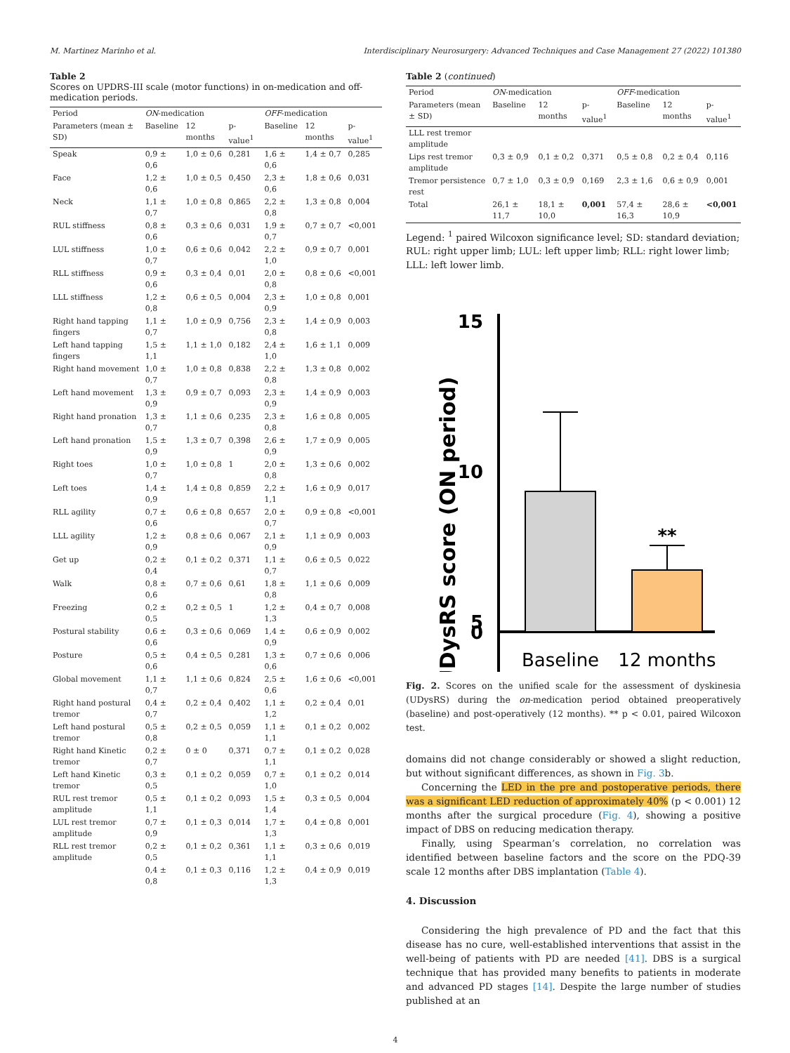M. Martinez Marinho et al. Interdisciplinary Neurosurgery: Advanced Techniques and Case Management 27 (2022) 101380
Table 2
Scores on UPDRS-III scale (motor functions) in on-medication and off-medication periods.
| Period | ON -medication | | | OFF -medication | | |
| --- | --- | --- | --- | --- | --- | --- |
| Parameters (mean ± SD) | Baseline | 12 months | p-value<sup>1</sup> | Baseline | 12 months | p-value<sup>1</sup> |
| Speak | 0,9 ± 0,6 | 1,0 ± 0,6 | 0,281 | 1,6 ± 0,6 | 1,4 ± 0,7 | 0,285 |
| Face | 1,2 ± 0,6 | 1,0 ± 0,5 | 0,450 | 2,3 ± 0,6 | 1,8 ± 0,6 | 0,031 |
| Neck | 1,1 ± 0,7 | 1,0 ± 0,8 | 0,865 | 2,2 ± 0,8 | 1,3 ± 0,8 | 0,004 |
| RUL stiffness | 0,8 ± 0,6 | 0,3 ± 0,6 | 0,031 | 1,9 ± 0,7 | 0,7 ± 0,7 | <0,001 |
| LUL stiffness | 1,0 ± 0,7 | 0,6 ± 0,6 | 0,042 | 2,2 ± 1,0 | 0,9 ± 0,7 | 0,001 |
| RLL stiffness | 0,9 ± 0,6 | 0,3 ± 0,4 | 0,01 | 2,0 ± 0,8 | 0,8 ± 0,6 | <0,001 |
| LLL stiffness | 1,2 ± 0,8 | 0,6 ± 0,5 | 0,004 | 2,3 ± 0,9 | 1,0 ± 0,8 | 0,001 |
| Right hand tapping fingers | 1,1 ± 0,7 | 1,0 ± 0,9 | 0,756 | 2,3 ± 0,8 | 1,4 ± 0,9 | 0,003 |
| Left hand tapping fingers | 1,5 ± 1,1 | 1,1 ± 1,0 | 0,182 | 2,4 ± 1,0 | 1,6 ± 1,1 | 0,009 |
| Right hand movement | 1,0 ± 0,7 | 1,0 ± 0,8 | 0,838 | 2,2 ± 0,8 | 1,3 ± 0,8 | 0,002 |
| Left hand movement | 1,3 ± 0,9 | 0,9 ± 0,7 | 0,093 | 2,3 ± 0,9 | 1,4 ± 0,9 | 0,003 |
| Right hand pronation | 1,3 ± 0,7 | 1,1 ± 0,6 | 0,235 | 2,3 ± 0,8 | 1,6 ± 0,8 | 0,005 |
| Left hand pronation | 1,5 ± 0,9 | 1,3 ± 0,7 | 0,398 | 2,6 ± 0,9 | 1,7 ± 0,9 | 0,005 |
| Right toes | 1,0 ± 0,7 | 1,0 ± 0,8 | 1 | 2,0 ± 0,8 | 1,3 ± 0,6 | 0,002 |
| Left toes | 1,4 ± 0,9 | 1,4 ± 0,8 | 0,859 | 2,2 ± 1,1 | 1,6 ± 0,9 | 0,017 |
| RLL agility | 0,7 ± 0,6 | 0,6 ± 0,8 | 0,657 | 2,0 ± 0,7 | 0,9 ± 0,8 | <0,001 |
| LLL agility | 1,2 ± 0,9 | 0,8 ± 0,6 | 0,067 | 2,1 ± 0,9 | 1,1 ± 0,9 | 0,003 |
| Get up | 0,2 ± 0,4 | 0,1 ± 0,2 | 0,371 | 1,1 ± 0,7 | 0,6 ± 0,5 | 0,022 |
| Walk | 0,8 ± 0,6 | 0,7 ± 0,6 | 0,61 | 1,8 ± 0,8 | 1,1 ± 0,6 | 0,009 |
| Freezing | 0,2 ± 0,5 | 0,2 ± 0,5 | 1 | 1,2 ± 1,3 | 0,4 ± 0,7 | 0,008 |
| Postural stability | 0,6 ± 0,6 | 0,3 ± 0,6 | 0,069 | 1,4 ± 0,9 | 0,6 ± 0,9 | 0,002 |
| Posture | 0,5 ± 0,6 | 0,4 ± 0,5 | 0,281 | 1,3 ± 0,6 | 0,7 ± 0,6 | 0,006 |
| Global movement | 1,1 ± 0,7 | 1,1 ± 0,6 | 0,824 | 2,5 ± 0,6 | 1,6 ± 0,6 | <0,001 |
| Right hand postural tremor | 0,4 ± 0,7 | 0,2 ± 0,4 | 0,402 | 1,1 ± 1,2 | 0,2 ± 0,4 | 0,01 |
| Left hand postural tremor | 0,5 ± 0,8 | 0,2 ± 0,5 | 0,059 | 1,1 ± 1,1 | 0,1 ± 0,2 | 0,002 |
| Right hand Kinetic tremor | 0,2 ± 0,7 | 0 ± 0 | 0,371 | 0,7 ± 1,1 | 0,1 ± 0,2 | 0,028 |
| Left hand Kinetic tremor | 0,3 ± 0,5 | 0,1 ± 0,2 | 0,059 | 0,7 ± 1,0 | 0,1 ± 0,2 | 0,014 |
| RUL rest tremor amplitude | 0,5 ± 1,1 | 0,1 ± 0,2 | 0,093 | 1,5 ± 1,4 | 0,3 ± 0,5 | 0,004 |
| LUL rest tremor amplitude | 0,7 ± 0,9 | 0,1 ± 0,3 | 0,014 | 1,7 ± 1,3 | 0,4 ± 0,8 | 0,001 |
| RLL rest tremor amplitude | 0,2 ± 0,5 | 0,1 ± 0,2 | 0,361 | 1,1 ± 1,1 | 0,3 ± 0,6 | 0,019 |
| | 0,4 ± 0,8 | 0,1 ± 0,3 | 0,116 | 1,2 ± 1,3 | 0,4 ± 0,9 | 0,019 |
Table 2 (continued)
| Period | ON -medication | | | OFF -medication | | |
| --- | --- | --- | --- | --- | --- | --- |
| Parameters (mean ± SD) | Baseline | 12 months | p-value<sup>1</sup> | Baseline | 12 months | p-value<sup>1</sup> |
| LLL rest tremor amplitude | | | | | | |
| Lips rest tremor amplitude | 0,3 ± 0,9 | 0,1 ± 0,2 | 0,371 | 0,5 ± 0,8 | 0,2 ± 0,4 | 0,116 |
| Tremor persistence rest | 0,7 ± 1,0 | 0,3 ± 0,9 | 0,169 | 2,3 ± 1,6 | 0,6 ± 0,9 | 0,001 |
| Total | 26,1 ± 11,7 | 18,1 ± 10,0 | 0,001 | 57,4 ± 16,3 | 28,6 ± 10,9 | <0,001 |
Legend: <sup>1</sup> paired Wilcoxon significance level; SD: standard deviation; RUL: right upper limb; LUL: left upper limb; RLL: right lower limb; LLL: left lower limb.
UDysRS score (ON period)
15
10
5
0
**
Baseline
12 months
Fig. 2. Scores on the unified scale for the assessment of dyskinesia (UDysRS) during the on-medication period obtained preoperatively (baseline) and post-operatively (12 months). ** p < 0.01, paired Wilcoxon test.
domains did not change considerably or showed a slight reduction, but without significant differences, as shown in Fig. 3b.
Concerning the LED in the pre and postoperative periods, there was a significant LED reduction of approximately 40% (p < 0.001) 12 months after the surgical procedure (Fig. 4), showing a positive impact of DBS on reducing medication therapy.
Finally, using Spearman’s correlation, no correlation was identified between baseline factors and the score on the PDQ-39 scale 12 months after DBS implantation (Table 4).
4. Discussion
Considering the high prevalence of PD and the fact that this disease has no cure, well-established interventions that assist in the well-being of patients with PD are needed [41]. DBS is a surgical technique that has provided many benefits to patients in moderate and advanced PD stages [14]. Despite the large number of studies published at an
4